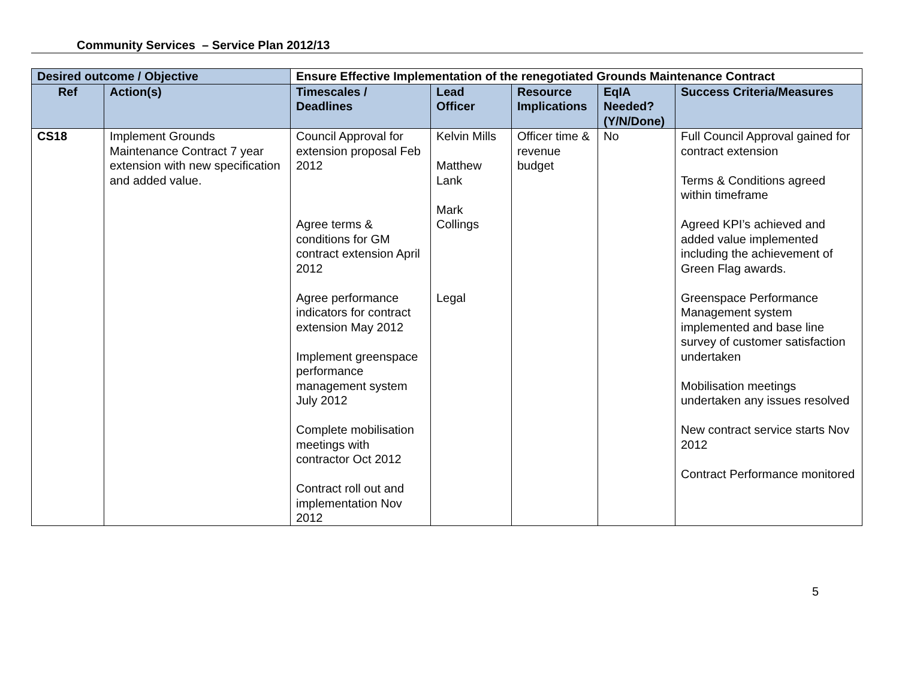Community Services – Service Plan 2012/13
| Desired outcome / Objective | | Ensure Effective Implementation of the renegotiated Grounds Maintenance Contract | | | | |
| --- | --- | --- | --- | --- | --- | --- |
| Ref | Action(s) | Timescales / Deadlines | Lead Officer | Resource Implications | EqIA Needed? (Y/N/Done) | Success Criteria/Measures |
| CS18 | Implement Grounds Maintenance Contract 7 year extension with new specification and added value. | Council Approval for extension proposal Feb 2012 Agree terms & conditions for GM contract extension April 2012 Agree performance indicators for contract extension May 2012 Implement greenspace performance management system July 2012 Complete mobilisation meetings with contractor Oct 2012 Contract roll out and implementation Nov 2012 | Kelvin Mills Matthew Lank Mark Collings Legal | Officer time & revenue budget | No | Full Council Approval gained for contract extension Terms & Conditions agreed within timeframe Agreed KPI’s achieved and added value implemented including the achievement of Green Flag awards. Greenspace Performance Management system implemented and base line survey of customer satisfaction undertaken Mobilisation meetings undertaken any issues resolved New contract service starts Nov 2012 Contract Performance monitored |
5